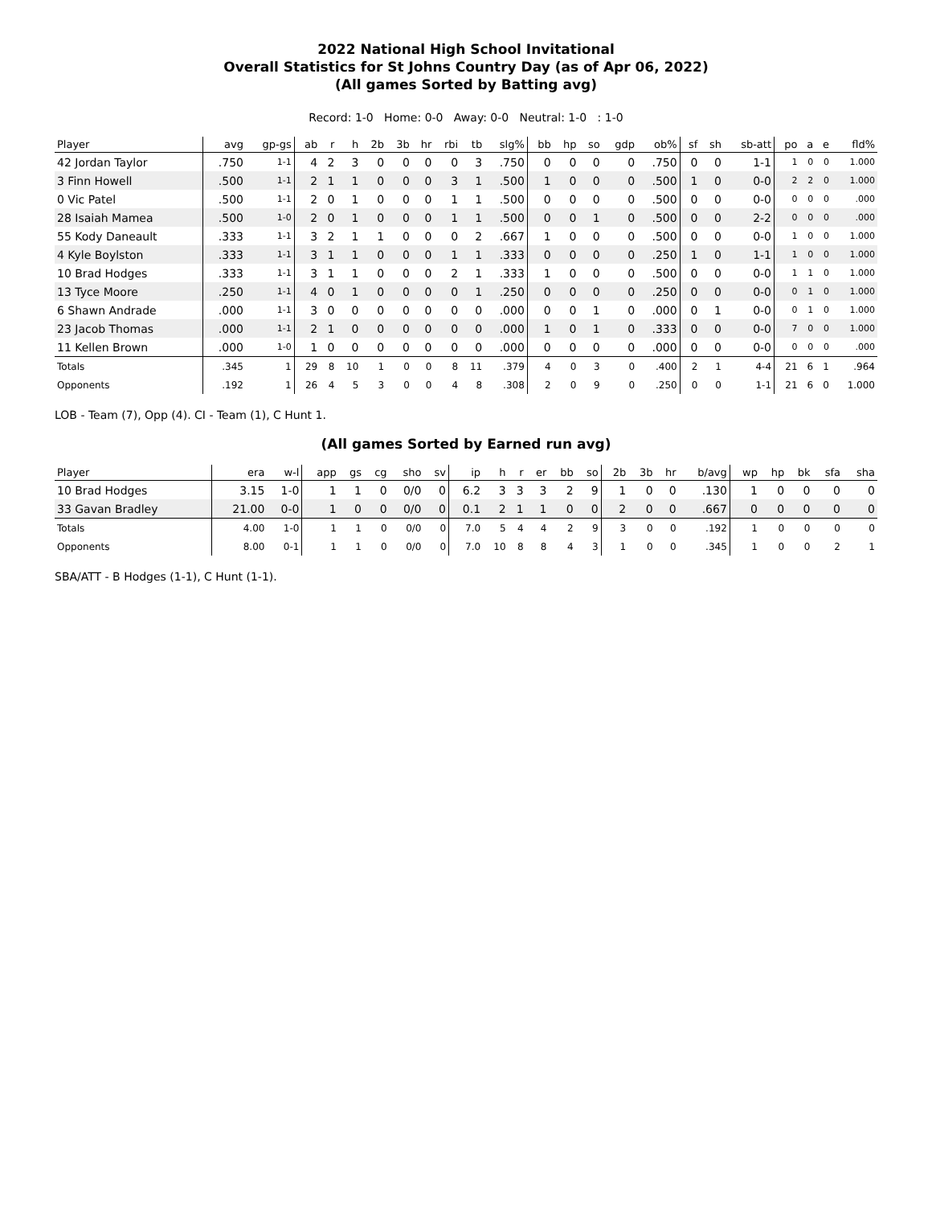2022 National High School Invitational
Overall Statistics for St Johns Country Day (as of Apr 06, 2022)
(All games Sorted by Batting avg)
Record: 1-0 Home: 0-0 Away: 0-0 Neutral: 1-0 : 1-0
| Player | avg | gp-gs | ab | r | h | 2b | 3b | hr | rbi | tb | slg% | bb | hp | so | gdp | ob% | sf | sh | sb-att | po | a | e | fld% |
| --- | --- | --- | --- | --- | --- | --- | --- | --- | --- | --- | --- | --- | --- | --- | --- | --- | --- | --- | --- | --- | --- | --- | --- |
| 42 Jordan Taylor | .750 | 1-1 | 4 | 2 | 3 | 0 | 0 | 0 | 0 | 3 | .750 | 0 | 0 | 0 | 0 | .750 | 0 | 0 | 1-1 | 1 | 0 | 0 | 1.000 |
| 3 Finn Howell | .500 | 1-1 | 2 | 1 | 1 | 0 | 0 | 0 | 3 | 1 | .500 | 1 | 0 | 0 | 0 | .500 | 1 | 0 | 0-0 | 2 | 2 | 0 | 1.000 |
| 0 Vic Patel | .500 | 1-1 | 2 | 0 | 1 | 0 | 0 | 0 | 1 | 1 | .500 | 0 | 0 | 0 | 0 | .500 | 0 | 0 | 0-0 | 0 | 0 | 0 | .000 |
| 28 Isaiah Mamea | .500 | 1-0 | 2 | 0 | 1 | 0 | 0 | 0 | 1 | 1 | .500 | 0 | 0 | 1 | 0 | .500 | 0 | 0 | 2-2 | 0 | 0 | 0 | .000 |
| 55 Kody Daneault | .333 | 1-1 | 3 | 2 | 1 | 1 | 0 | 0 | 0 | 2 | .667 | 1 | 0 | 0 | 0 | .500 | 0 | 0 | 0-0 | 1 | 0 | 0 | 1.000 |
| 4 Kyle Boylston | .333 | 1-1 | 3 | 1 | 1 | 0 | 0 | 0 | 1 | 1 | .333 | 0 | 0 | 0 | 0 | .250 | 1 | 0 | 1-1 | 1 | 0 | 0 | 1.000 |
| 10 Brad Hodges | .333 | 1-1 | 3 | 1 | 1 | 0 | 0 | 0 | 2 | 1 | .333 | 1 | 0 | 0 | 0 | .500 | 0 | 0 | 0-0 | 1 | 1 | 0 | 1.000 |
| 13 Tyce Moore | .250 | 1-1 | 4 | 0 | 1 | 0 | 0 | 0 | 0 | 1 | .250 | 0 | 0 | 0 | 0 | .250 | 0 | 0 | 0-0 | 0 | 1 | 0 | 1.000 |
| 6 Shawn Andrade | .000 | 1-1 | 3 | 0 | 0 | 0 | 0 | 0 | 0 | 0 | .000 | 0 | 0 | 1 | 0 | .000 | 0 | 1 | 0-0 | 0 | 1 | 0 | 1.000 |
| 23 Jacob Thomas | .000 | 1-1 | 2 | 1 | 0 | 0 | 0 | 0 | 0 | 0 | .000 | 1 | 0 | 1 | 0 | .333 | 0 | 0 | 0-0 | 7 | 0 | 0 | 1.000 |
| 11 Kellen Brown | .000 | 1-0 | 1 | 0 | 0 | 0 | 0 | 0 | 0 | 0 | .000 | 0 | 0 | 0 | 0 | .000 | 0 | 0 | 0-0 | 0 | 0 | 0 | .000 |
| Totals | .345 | 1 | 29 | 8 | 10 | 1 | 0 | 0 | 8 | 11 | .379 | 4 | 0 | 3 | 0 | .400 | 2 | 1 | 4-4 | 21 | 6 | 1 | .964 |
| Opponents | .192 | 1 | 26 | 4 | 5 | 3 | 0 | 0 | 4 | 8 | .308 | 2 | 0 | 9 | 0 | .250 | 0 | 0 | 1-1 | 21 | 6 | 0 | 1.000 |
LOB - Team (7), Opp (4). CI - Team (1), C Hunt 1.
(All games Sorted by Earned run avg)
| Player | era | w-l | app | gs | cg | sho | sv | ip | h | r | er | bb | so | 2b | 3b | hr | b/avg | wp | hp | bk | sfa | sha |
| --- | --- | --- | --- | --- | --- | --- | --- | --- | --- | --- | --- | --- | --- | --- | --- | --- | --- | --- | --- | --- | --- | --- |
| 10 Brad Hodges | 3.15 | 1-0 | 1 | 1 | 0 | 0/0 | 0 | 6.2 | 3 | 3 | 3 | 2 | 9 | 1 | 0 | 0 | .130 | 1 | 0 | 0 | 0 | 0 |
| 33 Gavan Bradley | 21.00 | 0-0 | 1 | 0 | 0 | 0/0 | 0 | 0.1 | 2 | 1 | 1 | 0 | 0 | 2 | 0 | 0 | .667 | 0 | 0 | 0 | 0 | 0 |
| Totals | 4.00 | 1-0 | 1 | 1 | 0 | 0/0 | 0 | 7.0 | 5 | 4 | 4 | 2 | 9 | 3 | 0 | 0 | .192 | 1 | 0 | 0 | 0 | 0 |
| Opponents | 8.00 | 0-1 | 1 | 1 | 0 | 0/0 | 0 | 7.0 | 10 | 8 | 8 | 4 | 3 | 1 | 0 | 0 | .345 | 1 | 0 | 0 | 2 | 1 |
SBA/ATT - B Hodges (1-1), C Hunt (1-1).